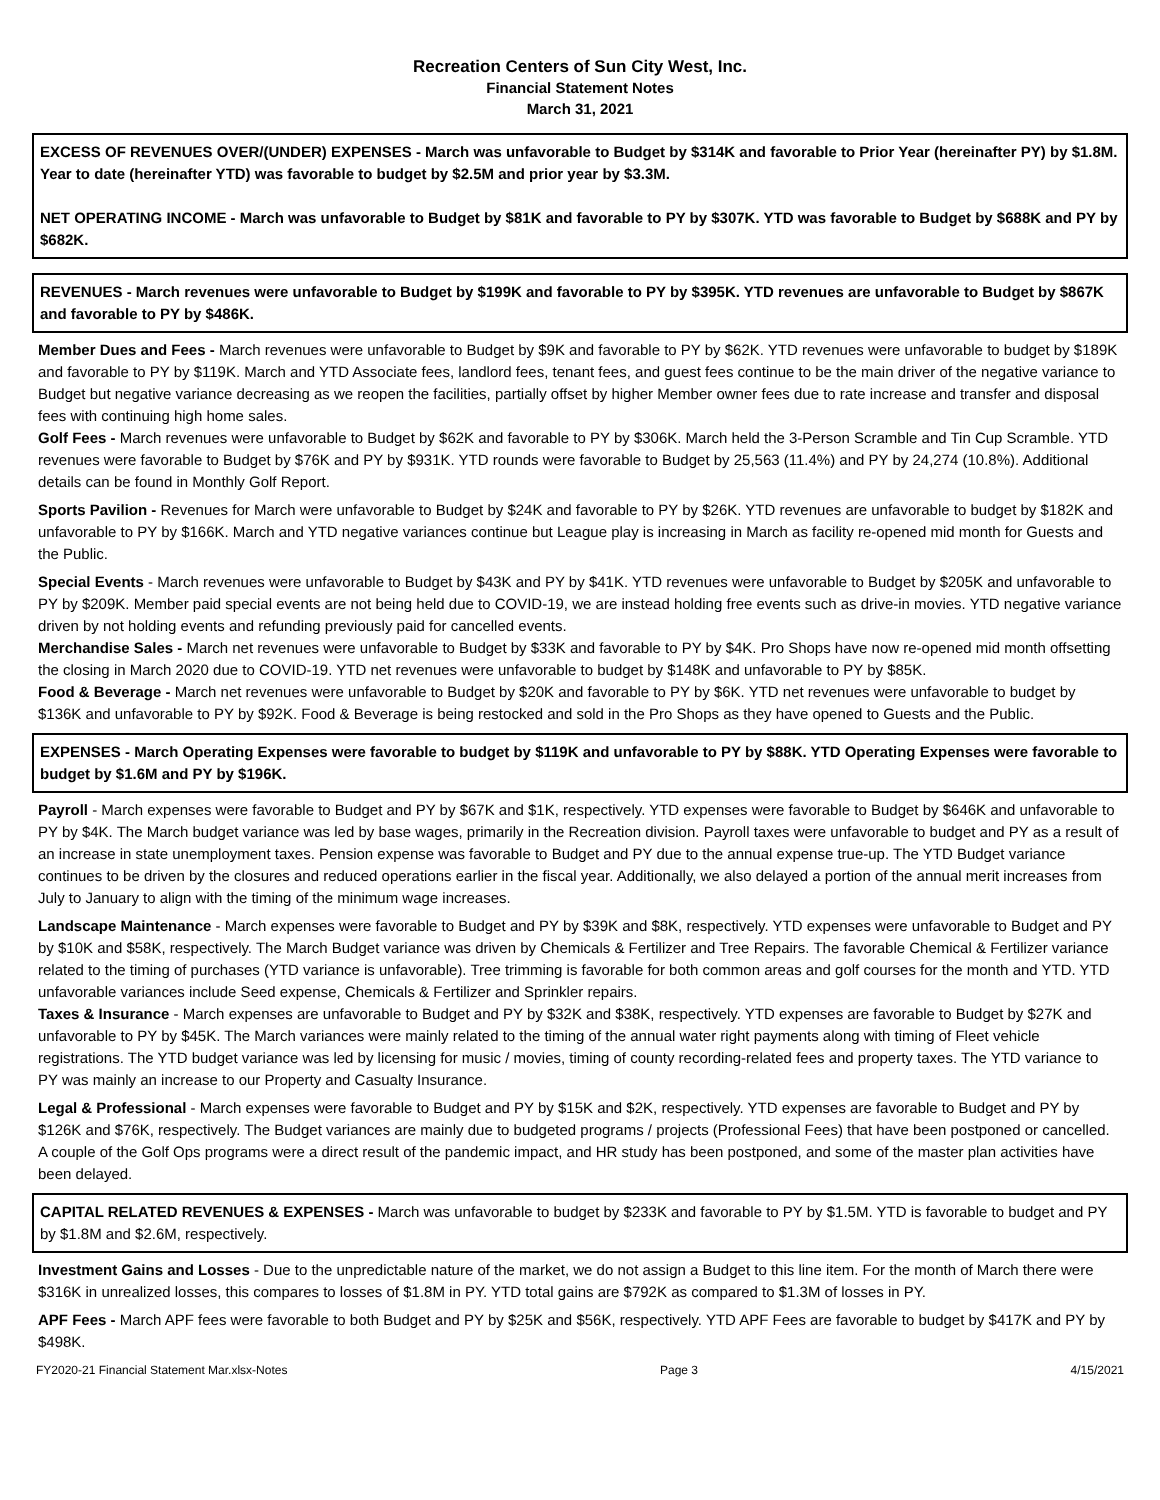Recreation Centers of Sun City West, Inc.
Financial Statement Notes
March 31, 2021
EXCESS OF REVENUES OVER/(UNDER) EXPENSES - March was unfavorable to Budget by $314K and favorable to Prior Year (hereinafter PY) by $1.8M. Year to date (hereinafter YTD) was favorable to budget by $2.5M and prior year by $3.3M.
NET OPERATING INCOME - March was unfavorable to Budget by $81K and favorable to PY by $307K. YTD was favorable to Budget by $688K and PY by $682K.
REVENUES - March revenues were unfavorable to Budget by $199K and favorable to PY by $395K. YTD revenues are unfavorable to Budget by $867K and favorable to PY by $486K.
Member Dues and Fees - March revenues were unfavorable to Budget by $9K and favorable to PY by $62K. YTD revenues were unfavorable to budget by $189K and favorable to PY by $119K. March and YTD Associate fees, landlord fees, tenant fees, and guest fees continue to be the main driver of the negative variance to Budget but negative variance decreasing as we reopen the facilities, partially offset by higher Member owner fees due to rate increase and transfer and disposal fees with continuing high home sales.
Golf Fees - March revenues were unfavorable to Budget by $62K and favorable to PY by $306K. March held the 3-Person Scramble and Tin Cup Scramble. YTD revenues were favorable to Budget by $76K and PY by $931K. YTD rounds were favorable to Budget by 25,563 (11.4%) and PY by 24,274 (10.8%). Additional details can be found in Monthly Golf Report.
Sports Pavilion - Revenues for March were unfavorable to Budget by $24K and favorable to PY by $26K. YTD revenues are unfavorable to budget by $182K and unfavorable to PY by $166K. March and YTD negative variances continue but League play is increasing in March as facility re-opened mid month for Guests and the Public.
Special Events - March revenues were unfavorable to Budget by $43K and PY by $41K. YTD revenues were unfavorable to Budget by $205K and unfavorable to PY by $209K. Member paid special events are not being held due to COVID-19, we are instead holding free events such as drive-in movies. YTD negative variance driven by not holding events and refunding previously paid for cancelled events.
Merchandise Sales - March net revenues were unfavorable to Budget by $33K and favorable to PY by $4K. Pro Shops have now re-opened mid month offsetting the closing in March 2020 due to COVID-19. YTD net revenues were unfavorable to budget by $148K and unfavorable to PY by $85K.
Food & Beverage - March net revenues were unfavorable to Budget by $20K and favorable to PY by $6K. YTD net revenues were unfavorable to budget by $136K and unfavorable to PY by $92K. Food & Beverage is being restocked and sold in the Pro Shops as they have opened to Guests and the Public.
EXPENSES - March Operating Expenses were favorable to budget by $119K and unfavorable to PY by $88K. YTD Operating Expenses were favorable to budget by $1.6M and PY by $196K.
Payroll - March expenses were favorable to Budget and PY by $67K and $1K, respectively. YTD expenses were favorable to Budget by $646K and unfavorable to PY by $4K. The March budget variance was led by base wages, primarily in the Recreation division. Payroll taxes were unfavorable to budget and PY as a result of an increase in state unemployment taxes. Pension expense was favorable to Budget and PY due to the annual expense true-up. The YTD Budget variance continues to be driven by the closures and reduced operations earlier in the fiscal year. Additionally, we also delayed a portion of the annual merit increases from July to January to align with the timing of the minimum wage increases.
Landscape Maintenance - March expenses were favorable to Budget and PY by $39K and $8K, respectively. YTD expenses were unfavorable to Budget and PY by $10K and $58K, respectively. The March Budget variance was driven by Chemicals & Fertilizer and Tree Repairs. The favorable Chemical & Fertilizer variance related to the timing of purchases (YTD variance is unfavorable). Tree trimming is favorable for both common areas and golf courses for the month and YTD. YTD unfavorable variances include Seed expense, Chemicals & Fertilizer and Sprinkler repairs.
Taxes & Insurance - March expenses are unfavorable to Budget and PY by $32K and $38K, respectively. YTD expenses are favorable to Budget by $27K and unfavorable to PY by $45K. The March variances were mainly related to the timing of the annual water right payments along with timing of Fleet vehicle registrations. The YTD budget variance was led by licensing for music / movies, timing of county recording-related fees and property taxes. The YTD variance to PY was mainly an increase to our Property and Casualty Insurance.
Legal & Professional - March expenses were favorable to Budget and PY by $15K and $2K, respectively. YTD expenses are favorable to Budget and PY by $126K and $76K, respectively. The Budget variances are mainly due to budgeted programs / projects (Professional Fees) that have been postponed or cancelled. A couple of the Golf Ops programs were a direct result of the pandemic impact, and HR study has been postponed, and some of the master plan activities have been delayed.
CAPITAL RELATED REVENUES & EXPENSES - March was unfavorable to budget by $233K and favorable to PY by $1.5M. YTD is favorable to budget and PY by $1.8M and $2.6M, respectively.
Investment Gains and Losses - Due to the unpredictable nature of the market, we do not assign a Budget to this line item. For the month of March there were $316K in unrealized losses, this compares to losses of $1.8M in PY. YTD total gains are $792K as compared to $1.3M of losses in PY.
APF Fees - March APF fees were favorable to both Budget and PY by $25K and $56K, respectively. YTD APF Fees are favorable to budget by $417K and PY by $498K.
FY2020-21 Financial Statement Mar.xlsx-Notes Page 3 4/15/2021